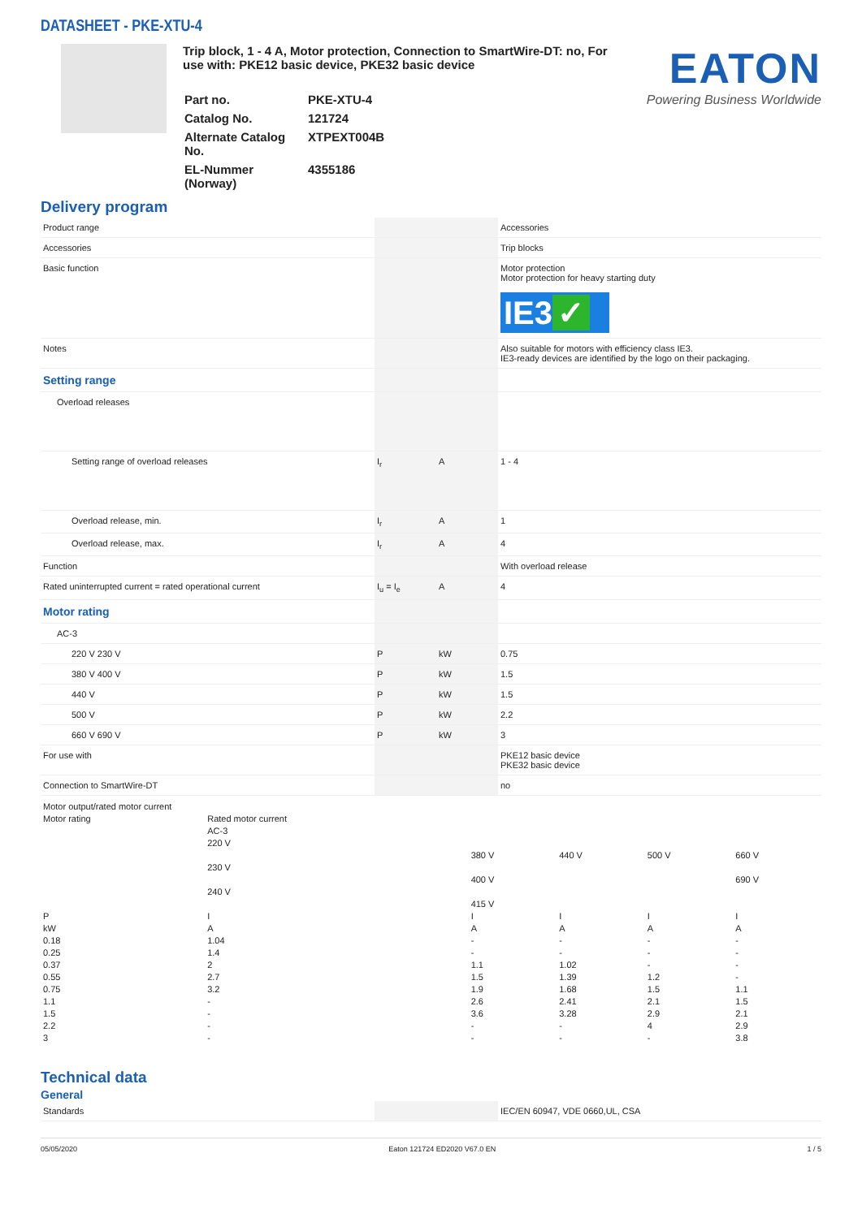DATASHEET - PKE-XTU-4
Trip block, 1 - 4 A, Motor protection, Connection to SmartWire-DT: no, For use with: PKE12 basic device, PKE32 basic device
| Part no. | PKE-XTU-4 |
| Catalog No. | 121724 |
| Alternate Catalog No. | XTPEXT004B |
| EL-Nummer (Norway) | 4355186 |
EATON
Powering Business Worldwide
Delivery program
| Product range | | | Accessories |
| Accessories | | | Trip blocks |
| Basic function | | | Motor protection Motor protection for heavy starting duty IE3 ✓ |
| Notes | | | Also suitable for motors with efficiency class IE3. IE3-ready devices are identified by the logo on their packaging. |
| Setting range | | | |
| Overload releases | | | |
| Setting range of overload releases | I<sub>r</sub> | A | 1 - 4 |
| Overload release, min. | I<sub>r</sub> | A | 1 |
| Overload release, max. | I<sub>r</sub> | A | 4 |
| Function | | | With overload release |
| Rated uninterrupted current = rated operational current | I<sub>u</sub> = I<sub>e</sub> | A | 4 |
| Motor rating | | | |
| AC-3 | | | |
| 220 V 230 V | P | kW | 0.75 |
| 380 V 400 V | P | kW | 1.5 |
| 440 V | P | kW | 1.5 |
| 500 V | P | kW | 2.2 |
| 660 V 690 V | P | kW | 3 |
| For use with | | | PKE12 basic device PKE32 basic device |
| Connection to SmartWire-DT | | | no |
| Motor output/rated motor current | | | | | |
| Motor rating | Rated motor current AC-3 220 V 230 V 240 V | 380 V 400 V 415 V | 440 V | 500 V | 660 V 690 V |
| P kW 0.18 0.25 0.37 0.55 0.75 1.1 1.5 2.2 3 | I A 1.04 1.4 2 2.7 3.2 - - - - | I A - - 1.1 1.5 1.9 2.6 3.6 - - | I A - - 1.02 1.39 1.68 2.41 3.28 - - | I A - - - 1.2 1.5 2.1 2.9 4 - | I A - - - - 1.1 1.5 2.1 2.9 3.8 |
Technical data
General
| Standards | | | IEC/EN 60947, VDE 0660,UL, CSA |
05/05/2020 Eaton 121724 ED2020 V67.0 EN 1 / 5